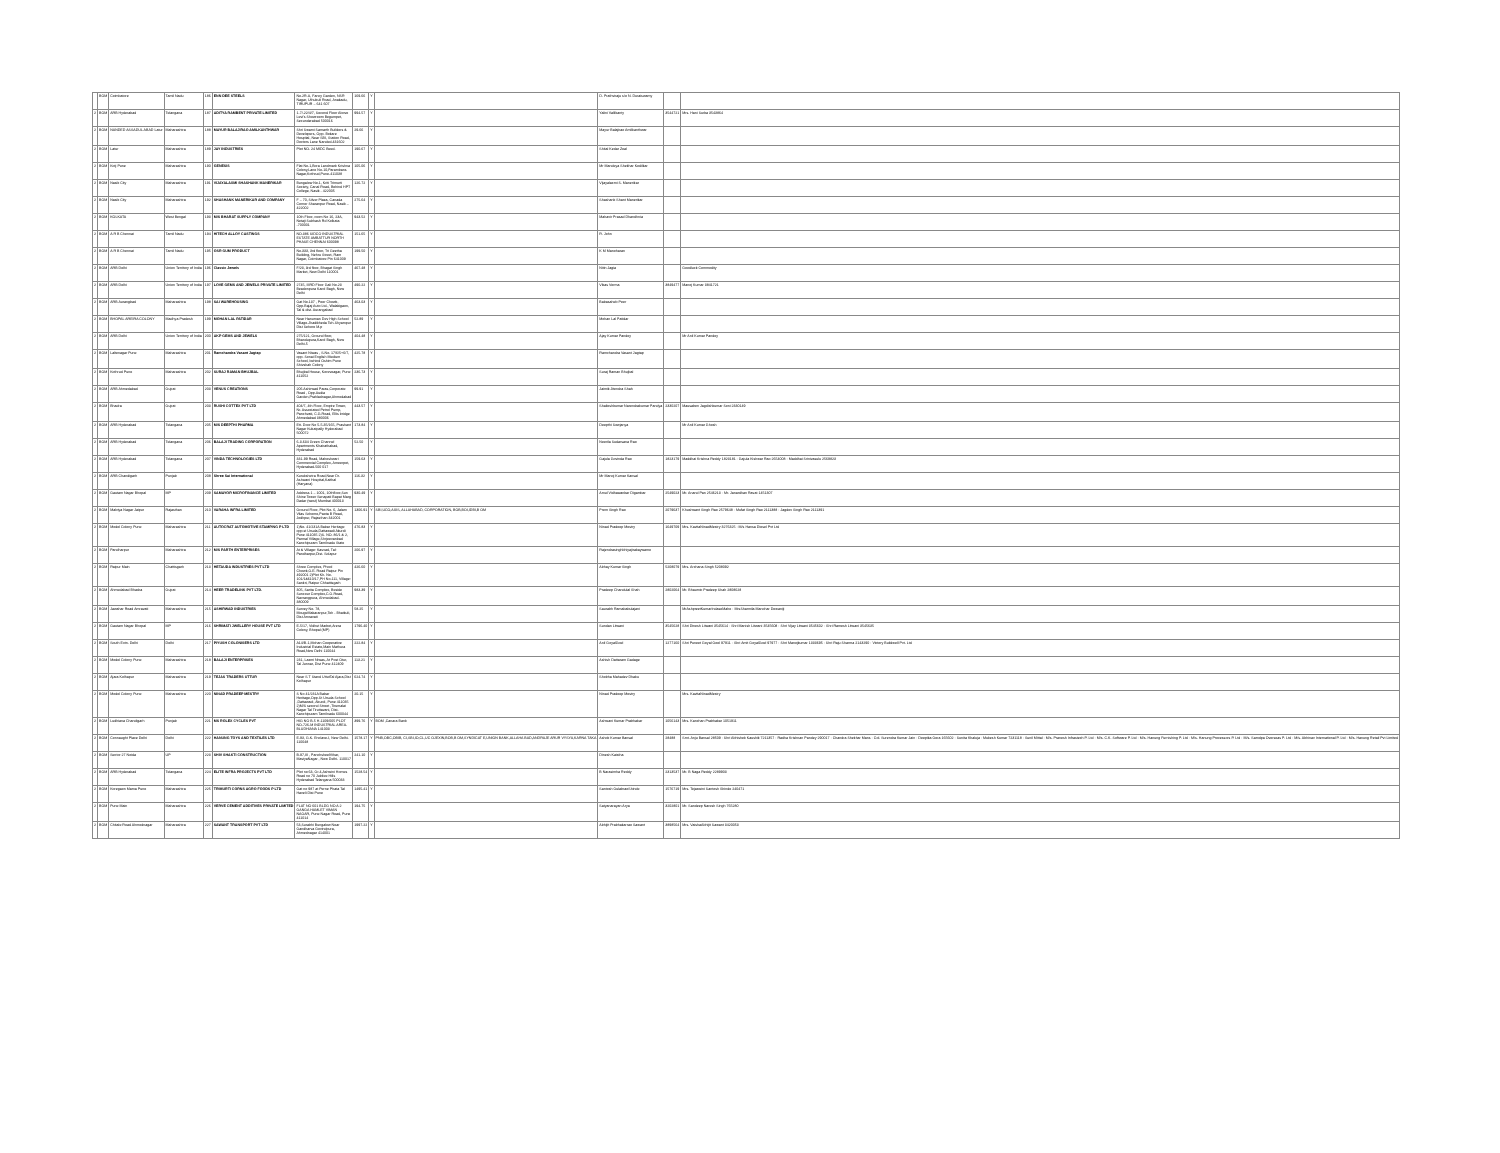| | BOM | Coimbatore | Tamil Nadu | 186 | ENN DEE STEELS | No.2R-A, Fancy Garden, NSR Nagar, Uthukuli Road, Anakadu, TIRUPUR – 641 607 | 169.66 | Y | | D. Prathviraju s/o N. Duraiswamy | | |
| 2 | BOM | ARB Hyderabad | Telangana | 187 | ADITYA RAMBENT PRIVATE LIMITED | 1-7/-22/4/7, Second Floor Above Levi's Showroom Begumpet, Secunderabad 500016 | 994.57 | Y | | Yalini Vallikanty | 3544721 | Mrs. Hani Surka 3543864 |
| 2 | BOM | NANDED ASSADUL ABAD Latur | Maharashtra | 188 | MAYUR BALAJIRAO AMILKANTHWAR | Shri Swami Samarth Builders & Developers, Opp. Bokare Hospital, Near SBI, Station Road, Doctors Lane Nanded-431602 | 29.66 | Y | | Mayur Balajirao Amilkanthwar | | |
| 2 | BOM | Latur | Maharashtra | 189 | JAY INDUSTRIES | Plot NO. 24 MIDC Beed. | 190.67 | Y | | Shital Kedar Zoal | | |
| 2 | BOM | Kotj Pune | Maharashtra | 190 | GENESIS | Flat No-1,Bora Landmark Krishna Colony,Lane No-10,Parambans Nagar,Kothrud,Pune-411038 | 105.06 | Y | | Mr Mandeya Shekhar Kodilkar | | |
| 2 | BOM | Nasik City | Maharashtra | 191 | VIJAYALAXMI SHASHANK MANERIKAR | Bungalow No.1, Kriti Trimurti Society, Canal Road, Behind HPT College, Nasik - 422005 | 126.72 | Y | | Vijayalaxmi S. Manerikar | | |
| 2 | BOM | Nasik City | Maharashtra | 192 | SHASHANK MANERIKAR AND COMPANY | F – 70, Silver Plaza, Canada Corner Sharanpur Road, Nasik – 422002 | 275.64 | Y | | Shashank Shant Manerikar | | |
| 2 | BOM | KOLKATA | West Bengal | 193 | M/S BHARAT SUPPLY COMPANY | 10th Floor, room No 16, 23A, Netaji Subhash Rd Kolkata -700001 | 943.52 | Y | | Mahavir Prasad Dhandhnia | | |
| 2 | BOM | A R B Chennai | Tamil Nadu | 194 | HITECH ALLOY CASTINGS | NO.386 SIDCO INDUSTRIAL ESTATE AMBATTUR NORTH PHASE CHENNAI 600098 | 151.65 | Y | | R. John | | |
| 2 | BOM | A R B Chennai | Tamil Nadu | 195 | OSR GUM PRODUCT | No.333, 3rd floor, Tri Geetha Building, Nehru Street, Ram Nagar, Coimbatore Pin 641009 | 199.50 | Y | | K M Manoharan | | |
| 2 | BOM | ARB Delhi | Union Territory of India | 196 | Classic Jewels | F/23, 3rd floor, Bhagat Singh Market, New Delhi 110001 | 467.48 | Y | | Nitin Jagia | | Goodluck Commodity |
| 2 | BOM | ARB Delhi | Union Territory of India | 197 | LOVE GEMS AND JEWELS PRIVATE LIMITED | 2745, IIIRD Floor Gali No.23 Beadonpura Karol Bagh, New Delhi | 490.22 | Y | | Vikas Verma | 3849477 | Manoj Kumar 3841721 |
| 2 | BOM | ARB Aurangbad | Maharashtra | 198 | SAI WAREHOUSING | Gat No.137 , Peer Chowk, Opp.Bajaj Auto Ltd., Walakigaon, Tal & dist. Aurangabad | 463.03 | Y | | Babasaheb Peer | | |
| 2 | BOM | BHOPAL AREIRA COLONY | Madhya Pradesh | 199 | MOHAN LAL PATIDAR | Near Hanuman Dev High School Village-Jhadikheda Teh-Shyampur Dist Sehore M.p | 52.89 | Y | | Mohan Lal Patidar | | |
| 2 | BOM | ARB Delhi | Union Territory of India | 200 | AKP GEMS AND JEWELS | 275/121, Ground floor, Bhandupura,Karol Bagh, New Delhi-5 | 404.48 | Y | | Ajay Kumar Pandey | | Mr Anil Kumar Pandey |
| 2 | BOM | Laltenagar Pune | Maharashtra | 201 | Ramchandra Vasant Jagtap | Vasant Niwas , S.No. 17/6/5+6/7, opp. Sonai English Medium School, behind Oshim Pune Shivshah Colony | 425.78 | Y | | Ramchandra Vasant Jagtap | | |
| 2 | BOM | Kothrud Pune | Maharashtra | 202 | SURAJ RAMAN BHUJBAL | Bhujbal House, Koreveagar, Pune 411052 | 236.73 | Y | | Suraj Raman Bhujbal | | |
| 2 | BOM | ARB Ahmedabad | Gujrat | 203 | VENUS CREATIONS | 206 Ashirwad Paras,Corporate Road , Opp.Audia Garden,Prahladnagar,Ahmedabad | 99.91 | Y | | Jaimik Jitendra Shah | | |
| 2 | BOM | Bhadra | Gujrat | 203 | RUSHI COTTEX PVT LTD | 404/7, 4th Floor, Empire Tower, Nr. Associated Petrol Pump, Panchvati, C.G.Road, Ellis bridge Ahmedabad 380006 | 443.57 | Y | | Shaileshkumar Narendrakumar Pandya | 2330207 | Mausaben Jagdishkumar Soni 2330149 |
| 2 | BOM | ARB Hyderabad | Telangana | 205 | M/S DEEPTHI PHARMA | Ett. Door No 5-5-35/165, Prashant Nagar Kukatpally Hyderabad 500072 | 173.84 | Y | | Deepthi Sowjanya | | Mr Anil Kumar Ghosh |
| 2 | BOM | ARB Hyderabad | Telangana | 206 | BALAJI TRADING CORPORATION | 6-3-634 Green Channel Apartments Khairathabad, Hyderabad | 52.50 | Y | | Neerila Sudarsana Rao | | |
| 2 | BOM | ARB Hyderabad | Telangana | 207 | VINDA TECHNOLOGIES LTD | 331-99 Road, Maheshwari Commercial Complex, Ameerpet, Hyderabad-500 017 | 159.63 | Y | | Gajula Govinda Rao | 1823179 | Maddhai Krishna Reddy 1823181 · Gajula Kishwar Rao 2654008 · Maddhai Srinivasulu 2569823 |
| 2 | BOM | ARB Chandigarh | Punjab | 208 | Shree Sai International | Kurukshetra Road,Near Dr. Ashwani Hospital,Kaithal (Haryana) | 116.32 | Y | | Mr Manoj Kumar Kansal | | |
| 2 | BOM | Gautam Nagar Bhopal | MP | 209 | SAMAYOR MICROFINANCE LIMITED | Address 1 – 1001, 10thfloor,Sun Shine Tower Senapati Bapat Marg Dadar (west) Mumbai 400013 | 930.49 | Y | | Amul Vidhawankar Digambar | 2549023 | Mr. Anand Pan 2546213 · Mr. Janardhan Ravat 1451307 |
| 2 | BOM | Malviya Nagar Jaipur | Rajasthan | 210 | VARAHA INFRA LIMITED | Ground Floor, Plot No. 6, Jalam Vilas Scheme,Paota B Road, Jodhpur, Rajasthan 342001 | 1306.91 | Y | SBI,UCO,AXIS, ALLAHABAD, CORPORATION, BOB,BOI,IDBI,B OM | Prem Singh Rao | 2079637 | Khushwant Singh Rao 2579648 · Mufat Singh Rao 2111388 · Jagdev Singh Rao 2111391 |
| 2 | BOM | Model Colony Pune | Maharashtra | 211 | AUTOCRAT AUTOMOTIVE STAMPING P LTD | 1)No. 41/231A Babar Heritage opp.st Ursula,Dattawadi Akurdi Pune 411035 2)S. NO. 86/1 & 2, Parmal Village,Shrjeevanbad Kanchipuram Tamilnadu State | 476.83 | Y | | Ninad Pradeep Mestry | 1649709 | Mrs. KavitaNinadMestry 3276325 · M/s Hansa Diesel Pvt Ltd |
| 2 | BOM | Pandharpur | Maharashtra | 212 | M/S PARTH ENTERPRISES | At & Village: Kasvad, Tal: Pandharpur,Dist. Solapur | 206.97 | Y | | Rajendrasinghbhiyajirakaywamo | | |
| 2 | BOM | Raipur Main | Chattisgarh | 213 | HETAUDA INDUSTRIES PVT LTD | Shree Complex, Phool Chowk,G.E. Road Raipur Pin 492001 2)Plot Kh. No. 101/1&610/17,PH No-111, Village: Sankri, Raipur Chhattisgarh | 426.60 | Y | | Abhay Kumar Singh | 5208079 | Mrs. Archana Singh 5208092 |
| 2 | BOM | Ahmedabad Bhadra | Gujrat | 214 | HEER TRADELINK PVT LTD. | 305, Sarita Complex, Beside Suncour Complex,C.G.Road, Navrangpura, Ahmedabad-380009 | 983.39 | Y | | Pradeep Chandulal Shah | 2802064 | Mr. Bhaumic Pradeep Shah 2808628 |
| 2 | BOM | Jawahar Road Amravati | Maharashtra | 215 | ASHIRWAD INDUSTRIES | Survey No. 78, MougeMakaranpur,Teh - Bhatkuli, Dist Amravati | 58.25 | Y | | Saurabh Ramababulajani | | MrAshpreetKumarIndaseMahe · MrsSharmila Manohar Dewaniji |
| 2 | BOM | Gautam Nagar Bhopal | MP | 216 | SHRIMATI JWELLERY HOUSE PVT LTD | E-5/17, Vidhut Market,Arera Colony, Bhopal (MP) | 1796.40 | Y | | Sundan Litwani | 3545628 | Shri Dinesh Litwani 3545614 · Shri Manish Litwani 3545608 · Shri Vijay Litwani 3545602 · Shri Ramesh Litwani 3545635 |
| 2 | BOM | South Extn. Delhi | Delhi | 217 | PIYUSH COLONISERS LTD | A14/B-1,Mohan Cooperative Industrial Estate,Main Mathura Road,New Delhi 110044 | 222.84 | Y | | Anil GoyalGoel | 1277160 | Shri Puneet Goyal Goel 97911 · Shri Amit GoyalGoel 97977 · Shri Manojkumar 1333695 · Shri Raju Sharma 2143290 · Victory Buildwell Pvt. Ltd |
| 2 | BOM | Model Colony Pune | Maharashtra | 218 | BALAJI ENTERPRISES | 231, Laxmi Niwas, At Post Otur, Tal Junnar, Dist Pune 412409 | 113.21 | Y | | Ashish Dattaram Gadage | | |
| 2 | BOM | Ajara Kolhapur | Maharashtra | 219 | TEJAS TRADERS UTTUR | Near S T Stand UttutTal Ajara,Dist Kolhapur | 624.74 | Y | | Shobha Mahadev Dhaku | | |
| 2 | BOM | Model Colony Pune | Maharashtra | 220 | NINAD PRADEEP MESTRY | S No 41/231A Babar Heritage,Opp.St Ursula School ,Dattawadi, Akurdi, Pune 411035 2)M/S second Street ,Tirumalai Nagar Tal Tiruttavani, Dist- Kanchipuram Tamilnadu 600044 | 20.15 | Y | | Ninad Pradeep Mestry | | Mrs. KavitaNinadMestry |
| 2 | BOM | Ludhiana Chandigarh | Punjab | 221 | MS ROLEX CYCLES PVT | HIG NO B-5 H-1109/005 PLOT NO-726-M INDUSTRIAL AREA- BLUDHIANA 141003 | 399.76 | Y | BOM ,Canara Bank | Ashwani Kumar Prabhakar | 1056143 | Mrs. Kanchan Prabhakar 1051911 |
| 2 | BOM | Connaught Place Delhi | Delhi | 222 | HANUNG TOYS AND TEXTILES LTD | E-93, G.K. Enclave-I, New Delhi-110048 | 1578.17 | Y | PNB,OBC,OBIB, CI,SBI,IO,CL,UC OJEXIN,BOB,B OM,SYNDICAT E,UNION BANK,ALLAHA BAD,ANDRAJE ARUR VYSYA,KARNA TAKA | Ashok Kumar Bansal | 28488 | Smt. Anju Bansal 28509 · Shri Abhishek Kaushik 7211357 · Radha Krishnan Pandey 290017 · Chandra Shekhar Mans · Col. Surendra Kumar Jain · Deepika Gera 165602 · Sunita Khaluja · Mukesh Kumar 7231118 · Sunil Mittal · M/s. Pranesh Infrastech P. Ltd · M/s. C.K. Software P. Ltd · M/s. Hanung Furnishing P. Ltd · M/s. Hanung Processors P. Ltd · M/s. Samdpa Overseas P. Ltd · M/s. Abhinav International P. Ltd · M/s. Hanung Retail Pvt Limited |
| 2 | BOM | Sector 27 Noida | UP | 223 | SHIV SHAKTI CONSTRUCTION | B-97,III , PanchsheelVihar, MaviyaNagar , New Delhi- 110017 | 241.10 | Y | | Dinesh Kaistha | | |
| 2 | BOM | ARB Hyderabad | Telangana | 224 | ELITE INFRA PROJECTS PVT LTD | Plot no 63, Gr.4,Ashwini Homes Road no 70 Jubilee Hills Hyderabad Telangana 500033 | 1528.54 | Y | | B Narasimha Reddy | 2313537 | Mr. B Naga Reddy 2289903 |
| 2 | BOM | Koregaon Mama Pune | Maharashtra | 225 | TRIMURTI CORNS AGRO FOODS P LTD | Gat no 987 at Perne Phata Tal Haveli Dist Pune | 1495.41 | Y | | Santosh GulabraoShinde | 1576719 | Mrs. Tejaswini Santosh Shinde 240471 |
| 2 | BOM | Pune Main | Maharashtra | 226 | VERVE CEMENT ADDITIVES PRIVATE LIMITED | FLAT NO 601 BLDG NO A 2 GANGA HAMLET VIMAN NAGAR, Pune Nagar Road, Pune 411014 | 194.75 | Y | | Satyanarayan Arya | 3202801 | Mr. Sandeep Naresh Singh 765280 |
| 2 | BOM | Chitale Road Ahmednagar | Maharashtra | 227 | SAWANT TRANSPORT PVT LTD | 53,Surabhi Bungalow Near Gandharva Govindpura, Ahmednagar 414001 | 1997.22 | Y | | Abhijit Prabhakarrao Sawant | 3898564 | Mrs. VaishaAbhijit Sawant 3420053 |